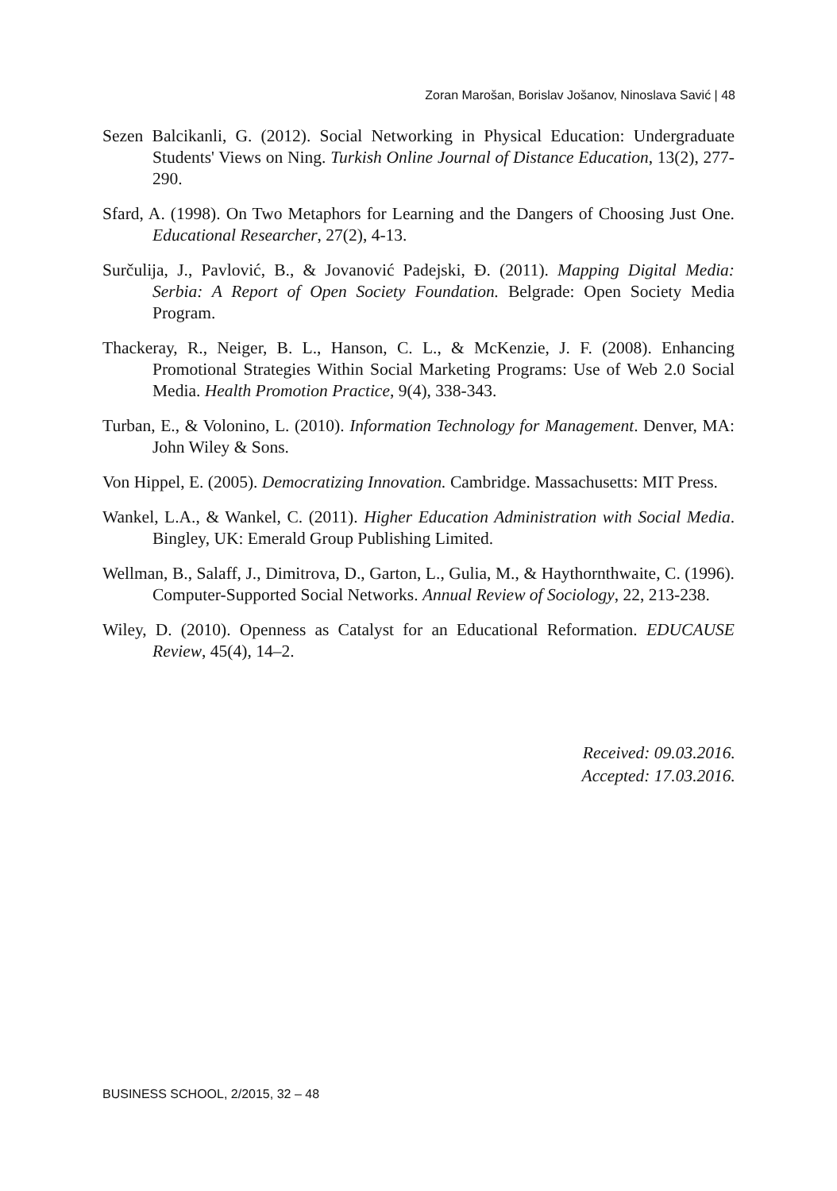Zoran Marošan, Borislav Jošanov, Ninoslava Savić | 48
Sezen Balcikanli, G. (2012). Social Networking in Physical Education: Undergraduate Students' Views on Ning. Turkish Online Journal of Distance Education, 13(2), 277-290.
Sfard, A. (1998). On Two Metaphors for Learning and the Dangers of Choosing Just One. Educational Researcher, 27(2), 4-13.
Surčulija, J., Pavlović, B., & Jovanović Padejski, Đ. (2011). Mapping Digital Media: Serbia: A Report of Open Society Foundation. Belgrade: Open Society Media Program.
Thackeray, R., Neiger, B. L., Hanson, C. L., & McKenzie, J. F. (2008). Enhancing Promotional Strategies Within Social Marketing Programs: Use of Web 2.0 Social Media. Health Promotion Practice, 9(4), 338-343.
Turban, E., & Volonino, L. (2010). Information Technology for Management. Denver, MA: John Wiley & Sons.
Von Hippel, E. (2005). Democratizing Innovation. Cambridge. Massachusetts: MIT Press.
Wankel, L.A., & Wankel, C. (2011). Higher Education Administration with Social Media. Bingley, UK: Emerald Group Publishing Limited.
Wellman, B., Salaff, J., Dimitrova, D., Garton, L., Gulia, M., & Haythornthwaite, C. (1996). Computer-Supported Social Networks. Annual Review of Sociology, 22, 213-238.
Wiley, D. (2010). Openness as Catalyst for an Educational Reformation. EDUCAUSE Review, 45(4), 14–2.
Received: 09.03.2016.
Accepted: 17.03.2016.
BUSINESS SCHOOL, 2/2015, 32 – 48